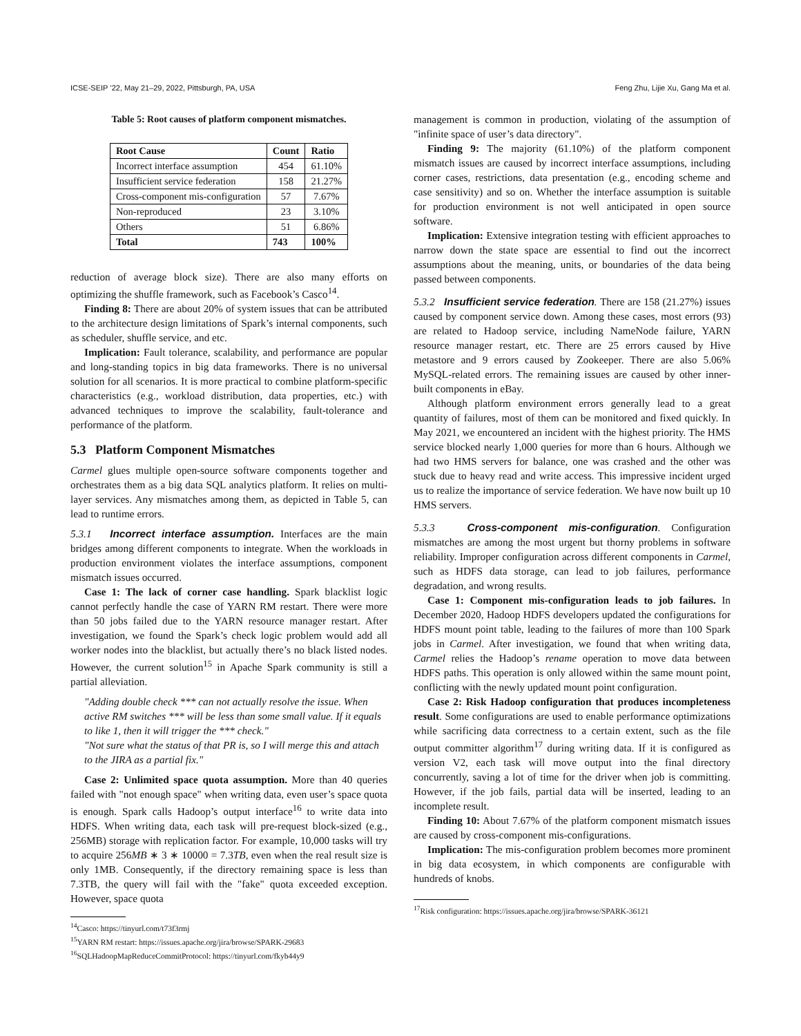ICSE-SEIP ’22, May 21–29, 2022, Pittsburgh, PA, USA Feng Zhu, Lijie Xu, Gang Ma et al.
Table 5: Root causes of platform component mismatches.
| Root Cause | Count | Ratio |
| --- | --- | --- |
| Incorrect interface assumption | 454 | 61.10% |
| Insufficient service federation | 158 | 21.27% |
| Cross-component mis-configuration | 57 | 7.67% |
| Non-reproduced | 23 | 3.10% |
| Others | 51 | 6.86% |
| Total | 743 | 100% |
reduction of average block size). There are also many efforts on optimizing the shuffle framework, such as Facebook’s Casco<sup>14</sup>.
Finding 8: There are about 20% of system issues that can be attributed to the architecture design limitations of Spark’s internal components, such as scheduler, shuffle service, and etc.
Implication: Fault tolerance, scalability, and performance are popular and long-standing topics in big data frameworks. There is no universal solution for all scenarios. It is more practical to combine platform-specific characteristics (e.g., workload distribution, data properties, etc.) with advanced techniques to improve the scalability, fault-tolerance and performance of the platform.
5.3 Platform Component Mismatches
Carmel glues multiple open-source software components together and orchestrates them as a big data SQL analytics platform. It relies on multi-layer services. Any mismatches among them, as depicted in Table 5, can lead to runtime errors.
5.3.1 Incorrect interface assumption. Interfaces are the main bridges among different components to integrate. When the workloads in production environment violates the interface assumptions, component mismatch issues occurred.
Case 1: The lack of corner case handling. Spark blacklist logic cannot perfectly handle the case of YARN RM restart. There were more than 50 jobs failed due to the YARN resource manager restart. After investigation, we found the Spark’s check logic problem would add all worker nodes into the blacklist, but actually there’s no black listed nodes. However, the current solution<sup>15</sup> in Apache Spark community is still a partial alleviation.
"Adding double check *** can not actually resolve the issue. When active RM switches *** will be less than some small value. If it equals to like 1, then it will trigger the *** check."
"Not sure what the status of that PR is, so I will merge this and attach to the JIRA as a partial fix."
Case 2: Unlimited space quota assumption. More than 40 queries failed with "not enough space" when writing data, even user’s space quota is enough. Spark calls Hadoop’s output interface<sup>16</sup> to write data into HDFS. When writing data, each task will pre-request block-sized (e.g., 256MB) storage with replication factor. For example, 10,000 tasks will try to acquire 256MB ∗ 3 ∗ 10000 = 7.3TB, even when the real result size is only 1MB. Consequently, if the directory remaining space is less than 7.3TB, the query will fail with the "fake" quota exceeded exception. However, space quota
<sup>14</sup> Casco: https://tinyurl.com/t73f3rmj
<sup>15</sup> YARN RM restart: https://issues.apache.org/jira/browse/SPARK-29683
<sup>16</sup>SQLHadoopMapReduceCommitProtocol: https://tinyurl.com/fkyb44y9
management is common in production, violating of the assumption of "infinite space of user’s data directory".
Finding 9: The majority (61.10%) of the platform component mismatch issues are caused by incorrect interface assumptions, including corner cases, restrictions, data presentation (e.g., encoding scheme and case sensitivity) and so on. Whether the interface assumption is suitable for production environment is not well anticipated in open source software.
Implication: Extensive integration testing with efficient approaches to narrow down the state space are essential to find out the incorrect assumptions about the meaning, units, or boundaries of the data being passed between components.
5.3.2 Insufficient service federation. There are 158 (21.27%) issues caused by component service down. Among these cases, most errors (93) are related to Hadoop service, including NameNode failure, YARN resource manager restart, etc. There are 25 errors caused by Hive metastore and 9 errors caused by Zookeeper. There are also 5.06% MySQL-related errors. The remaining issues are caused by other inner-built components in eBay.
Although platform environment errors generally lead to a great quantity of failures, most of them can be monitored and fixed quickly. In May 2021, we encountered an incident with the highest priority. The HMS service blocked nearly 1,000 queries for more than 6 hours. Although we had two HMS servers for balance, one was crashed and the other was stuck due to heavy read and write access. This impressive incident urged us to realize the importance of service federation. We have now built up 10 HMS servers.
5.3.3 Cross-component mis-configuration. Configuration mismatches are among the most urgent but thorny problems in software reliability. Improper configuration across different components in Carmel, such as HDFS data storage, can lead to job failures, performance degradation, and wrong results.
Case 1: Component mis-configuration leads to job failures. In December 2020, Hadoop HDFS developers updated the configurations for HDFS mount point table, leading to the failures of more than 100 Spark jobs in Carmel. After investigation, we found that when writing data, Carmel relies the Hadoop’s rename operation to move data between HDFS paths. This operation is only allowed within the same mount point, conflicting with the newly updated mount point configuration.
Case 2: Risk Hadoop configuration that produces incompleteness result. Some configurations are used to enable performance optimizations while sacrificing data correctness to a certain extent, such as the file output committer algorithm<sup>17</sup> during writing data. If it is configured as version V2, each task will move output into the final directory concurrently, saving a lot of time for the driver when job is committing. However, if the job fails, partial data will be inserted, leading to an incomplete result.
Finding 10: About 7.67% of the platform component mismatch issues are caused by cross-component mis-configurations.
Implication: The mis-configuration problem becomes more prominent in big data ecosystem, in which components are configurable with hundreds of knobs.
<sup>17</sup> Risk configuration: https://issues.apache.org/jira/browse/SPARK-36121